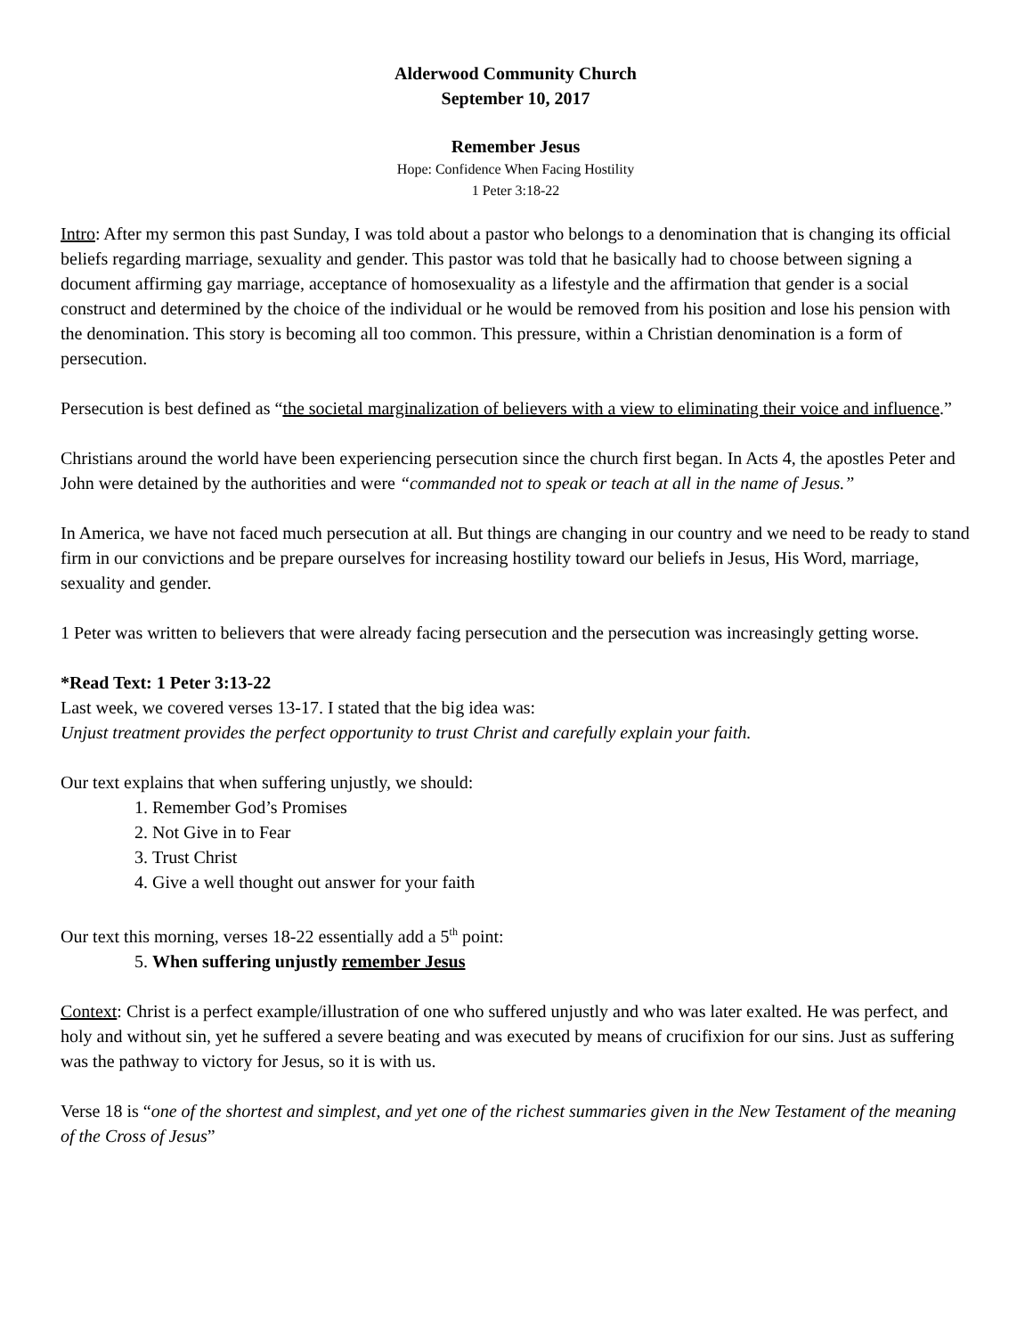Alderwood Community Church
September 10, 2017
Remember Jesus
Hope: Confidence When Facing Hostility
1 Peter 3:18-22
Intro: After my sermon this past Sunday, I was told about a pastor who belongs to a denomination that is changing its official beliefs regarding marriage, sexuality and gender. This pastor was told that he basically had to choose between signing a document affirming gay marriage, acceptance of homosexuality as a lifestyle and the affirmation that gender is a social construct and determined by the choice of the individual or he would be removed from his position and lose his pension with the denomination. This story is becoming all too common. This pressure, within a Christian denomination is a form of persecution.
Persecution is best defined as “the societal marginalization of believers with a view to eliminating their voice and influence.”
Christians around the world have been experiencing persecution since the church first began. In Acts 4, the apostles Peter and John were detained by the authorities and were “commanded not to speak or teach at all in the name of Jesus.”
In America, we have not faced much persecution at all. But things are changing in our country and we need to be ready to stand firm in our convictions and be prepare ourselves for increasing hostility toward our beliefs in Jesus, His Word, marriage, sexuality and gender.
1 Peter was written to believers that were already facing persecution and the persecution was increasingly getting worse.
*Read Text: 1 Peter 3:13-22
Last week, we covered verses 13-17. I stated that the big idea was:
Unjust treatment provides the perfect opportunity to trust Christ and carefully explain your faith.
Our text explains that when suffering unjustly, we should:
1. Remember God’s Promises
2. Not Give in to Fear
3. Trust Christ
4. Give a well thought out answer for your faith
Our text this morning, verses 18-22 essentially add a 5<sup>th</sup> point:
5. When suffering unjustly remember Jesus
Context: Christ is a perfect example/illustration of one who suffered unjustly and who was later exalted. He was perfect, and holy and without sin, yet he suffered a severe beating and was executed by means of crucifixion for our sins. Just as suffering was the pathway to victory for Jesus, so it is with us.
Verse 18 is “one of the shortest and simplest, and yet one of the richest summaries given in the New Testament of the meaning of the Cross of Jesus”